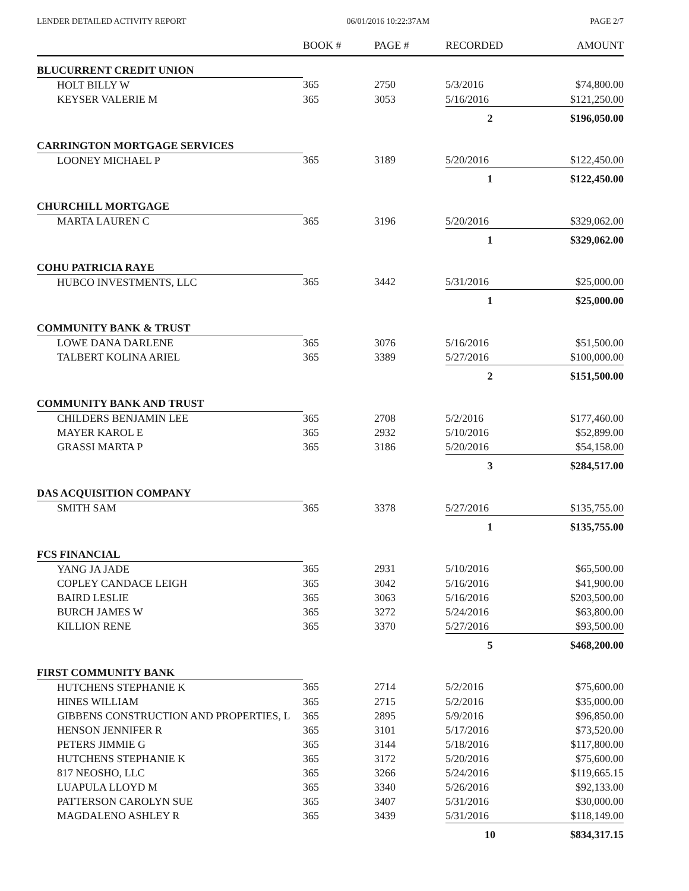LENDER DETAILED ACTIVITY REPORT 06/01/2016 10:22:37AM PAGE 2/7
| | BOOK # | PAGE # | RECORDED | AMOUNT |
| --- | --- | --- | --- | --- |
| BLUCURRENT CREDIT UNION | | | | |
| HOLT BILLY W | 365 | 2750 | 5/3/2016 | $74,800.00 |
| KEYSER VALERIE M | 365 | 3053 | 5/16/2016 | $121,250.00 |
| | | | 2 | $196,050.00 |
| CARRINGTON MORTGAGE SERVICES | | | | |
| LOONEY MICHAEL P | 365 | 3189 | 5/20/2016 | $122,450.00 |
| | | | 1 | $122,450.00 |
| CHURCHILL MORTGAGE | | | | |
| MARTA LAUREN C | 365 | 3196 | 5/20/2016 | $329,062.00 |
| | | | 1 | $329,062.00 |
| COHU PATRICIA RAYE | | | | |
| HUBCO INVESTMENTS, LLC | 365 | 3442 | 5/31/2016 | $25,000.00 |
| | | | 1 | $25,000.00 |
| COMMUNITY BANK & TRUST | | | | |
| LOWE DANA DARLENE | 365 | 3076 | 5/16/2016 | $51,500.00 |
| TALBERT KOLINA ARIEL | 365 | 3389 | 5/27/2016 | $100,000.00 |
| | | | 2 | $151,500.00 |
| COMMUNITY BANK AND TRUST | | | | |
| CHILDERS BENJAMIN LEE | 365 | 2708 | 5/2/2016 | $177,460.00 |
| MAYER KAROL E | 365 | 2932 | 5/10/2016 | $52,899.00 |
| GRASSI MARTA P | 365 | 3186 | 5/20/2016 | $54,158.00 |
| | | | 3 | $284,517.00 |
| DAS ACQUISITION COMPANY | | | | |
| SMITH SAM | 365 | 3378 | 5/27/2016 | $135,755.00 |
| | | | 1 | $135,755.00 |
| FCS FINANCIAL | | | | |
| YANG JA JADE | 365 | 2931 | 5/10/2016 | $65,500.00 |
| COPLEY CANDACE LEIGH | 365 | 3042 | 5/16/2016 | $41,900.00 |
| BAIRD LESLIE | 365 | 3063 | 5/16/2016 | $203,500.00 |
| BURCH JAMES W | 365 | 3272 | 5/24/2016 | $63,800.00 |
| KILLION RENE | 365 | 3370 | 5/27/2016 | $93,500.00 |
| | | | 5 | $468,200.00 |
| FIRST COMMUNITY BANK | | | | |
| HUTCHENS STEPHANIE K | 365 | 2714 | 5/2/2016 | $75,600.00 |
| HINES WILLIAM | 365 | 2715 | 5/2/2016 | $35,000.00 |
| GIBBENS CONSTRUCTION AND PROPERTIES, L | 365 | 2895 | 5/9/2016 | $96,850.00 |
| HENSON JENNIFER R | 365 | 3101 | 5/17/2016 | $73,520.00 |
| PETERS JIMMIE G | 365 | 3144 | 5/18/2016 | $117,800.00 |
| HUTCHENS STEPHANIE K | 365 | 3172 | 5/20/2016 | $75,600.00 |
| 817 NEOSHO, LLC | 365 | 3266 | 5/24/2016 | $119,665.15 |
| LUAPULA LLOYD M | 365 | 3340 | 5/26/2016 | $92,133.00 |
| PATTERSON CAROLYN SUE | 365 | 3407 | 5/31/2016 | $30,000.00 |
| MAGDALENO ASHLEY R | 365 | 3439 | 5/31/2016 | $118,149.00 |
| | | | 10 | $834,317.15 |